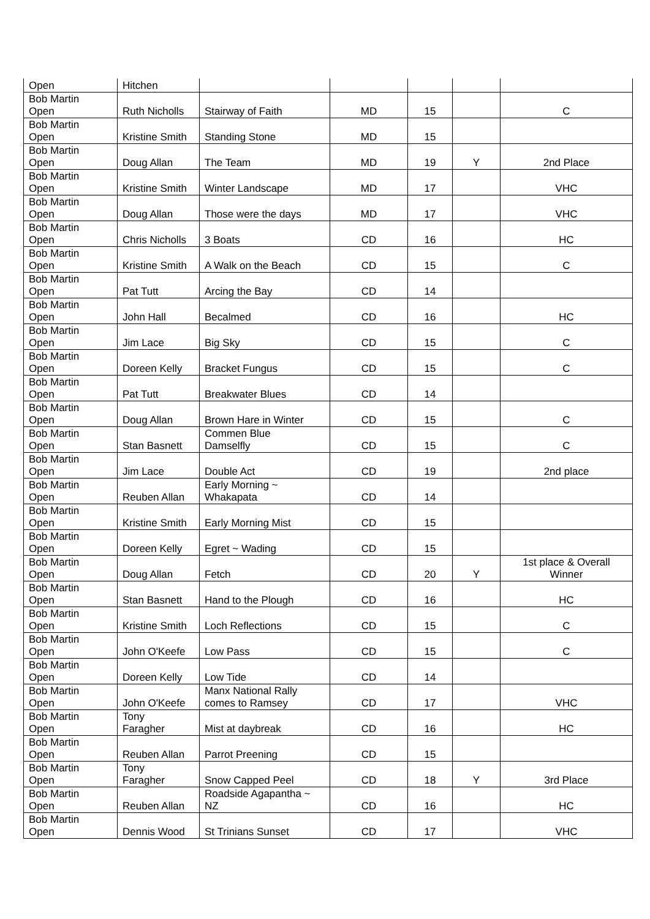| Open | Hitchen | | | | | |
| Bob Martin Open | Ruth Nicholls | Stairway of Faith | MD | 15 | | C |
| Bob Martin Open | Kristine Smith | Standing Stone | MD | 15 | | |
| Bob Martin Open | Doug Allan | The Team | MD | 19 | Y | 2nd Place |
| Bob Martin Open | Kristine Smith | Winter Landscape | MD | 17 | | VHC |
| Bob Martin Open | Doug Allan | Those were the days | MD | 17 | | VHC |
| Bob Martin Open | Chris Nicholls | 3 Boats | CD | 16 | | HC |
| Bob Martin Open | Kristine Smith | A Walk on the Beach | CD | 15 | | C |
| Bob Martin Open | Pat Tutt | Arcing the Bay | CD | 14 | | |
| Bob Martin Open | John Hall | Becalmed | CD | 16 | | HC |
| Bob Martin Open | Jim Lace | Big Sky | CD | 15 | | C |
| Bob Martin Open | Doreen Kelly | Bracket Fungus | CD | 15 | | C |
| Bob Martin Open | Pat Tutt | Breakwater Blues | CD | 14 | | |
| Bob Martin Open | Doug Allan | Brown Hare in Winter | CD | 15 | | C |
| Bob Martin Open | Stan Basnett | Commen Blue Damselfly | CD | 15 | | C |
| Bob Martin Open | Jim Lace | Double Act | CD | 19 | | 2nd place |
| Bob Martin Open | Reuben Allan | Early Morning ~ Whakapata | CD | 14 | | |
| Bob Martin Open | Kristine Smith | Early Morning Mist | CD | 15 | | |
| Bob Martin Open | Doreen Kelly | Egret ~ Wading | CD | 15 | | |
| Bob Martin Open | Doug Allan | Fetch | CD | 20 | Y | 1st place & Overall Winner |
| Bob Martin Open | Stan Basnett | Hand to the Plough | CD | 16 | | HC |
| Bob Martin Open | Kristine Smith | Loch Reflections | CD | 15 | | C |
| Bob Martin Open | John O'Keefe | Low Pass | CD | 15 | | C |
| Bob Martin Open | Doreen Kelly | Low Tide | CD | 14 | | |
| Bob Martin Open | John O'Keefe | Manx National Rally comes to Ramsey | CD | 17 | | VHC |
| Bob Martin Open | Tony Faragher | Mist at daybreak | CD | 16 | | HC |
| Bob Martin Open | Reuben Allan | Parrot Preening | CD | 15 | | |
| Bob Martin Open | Tony Faragher | Snow Capped Peel | CD | 18 | Y | 3rd Place |
| Bob Martin Open | Reuben Allan | Roadside Agapantha ~ NZ | CD | 16 | | HC |
| Bob Martin Open | Dennis Wood | St Trinians Sunset | CD | 17 | | VHC |